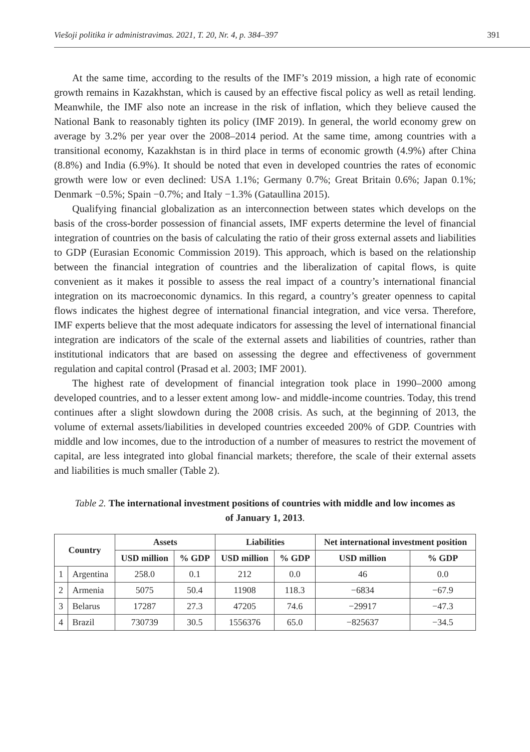Viešoji politika ir administravimas. 2021, T. 20, Nr. 4, p. 384–397 391
At the same time, according to the results of the IMF’s 2019 mission, a high rate of economic growth remains in Kazakhstan, which is caused by an effective fiscal policy as well as retail lending. Meanwhile, the IMF also note an increase in the risk of inflation, which they believe caused the National Bank to reasonably tighten its policy (IMF 2019). In general, the world economy grew on average by 3.2% per year over the 2008–2014 period. At the same time, among countries with a transitional economy, Kazakhstan is in third place in terms of economic growth (4.9%) after China (8.8%) and India (6.9%). It should be noted that even in developed countries the rates of economic growth were low or even declined: USA 1.1%; Germany 0.7%; Great Britain 0.6%; Japan 0.1%; Denmark −0.5%; Spain −0.7%; and Italy −1.3% (Gataullina 2015).
Qualifying financial globalization as an interconnection between states which develops on the basis of the cross-border possession of financial assets, IMF experts determine the level of financial integration of countries on the basis of calculating the ratio of their gross external assets and liabilities to GDP (Eurasian Economic Commission 2019). This approach, which is based on the relationship between the financial integration of countries and the liberalization of capital flows, is quite convenient as it makes it possible to assess the real impact of a country’s international financial integration on its macroeconomic dynamics. In this regard, a country’s greater openness to capital flows indicates the highest degree of international financial integration, and vice versa. Therefore, IMF experts believe that the most adequate indicators for assessing the level of international financial integration are indicators of the scale of the external assets and liabilities of countries, rather than institutional indicators that are based on assessing the degree and effectiveness of government regulation and capital control (Prasad et al. 2003; IMF 2001).
The highest rate of development of financial integration took place in 1990–2000 among developed countries, and to a lesser extent among low- and middle-income countries. Today, this trend continues after a slight slowdown during the 2008 crisis. As such, at the beginning of 2013, the volume of external assets/liabilities in developed countries exceeded 200% of GDP. Countries with middle and low incomes, due to the introduction of a number of measures to restrict the movement of capital, are less integrated into global financial markets; therefore, the scale of their external assets and liabilities is much smaller (Table 2).
Table 2. The international investment positions of countries with middle and low incomes as of January 1, 2013.
| Country | | Assets | | Liabilities | | Net international investment position | |
| --- | --- | --- | --- | --- | --- | --- | --- |
| | | USD million | % GDP | USD million | % GDP | USD million | % GDP |
| 1 | Argentina | 258.0 | 0.1 | 212 | 0.0 | 46 | 0.0 |
| 2 | Armenia | 5075 | 50.4 | 11908 | 118.3 | −6834 | −67.9 |
| 3 | Belarus | 17287 | 27.3 | 47205 | 74.6 | −29917 | −47.3 |
| 4 | Brazil | 730739 | 30.5 | 1556376 | 65.0 | −825637 | −34.5 |